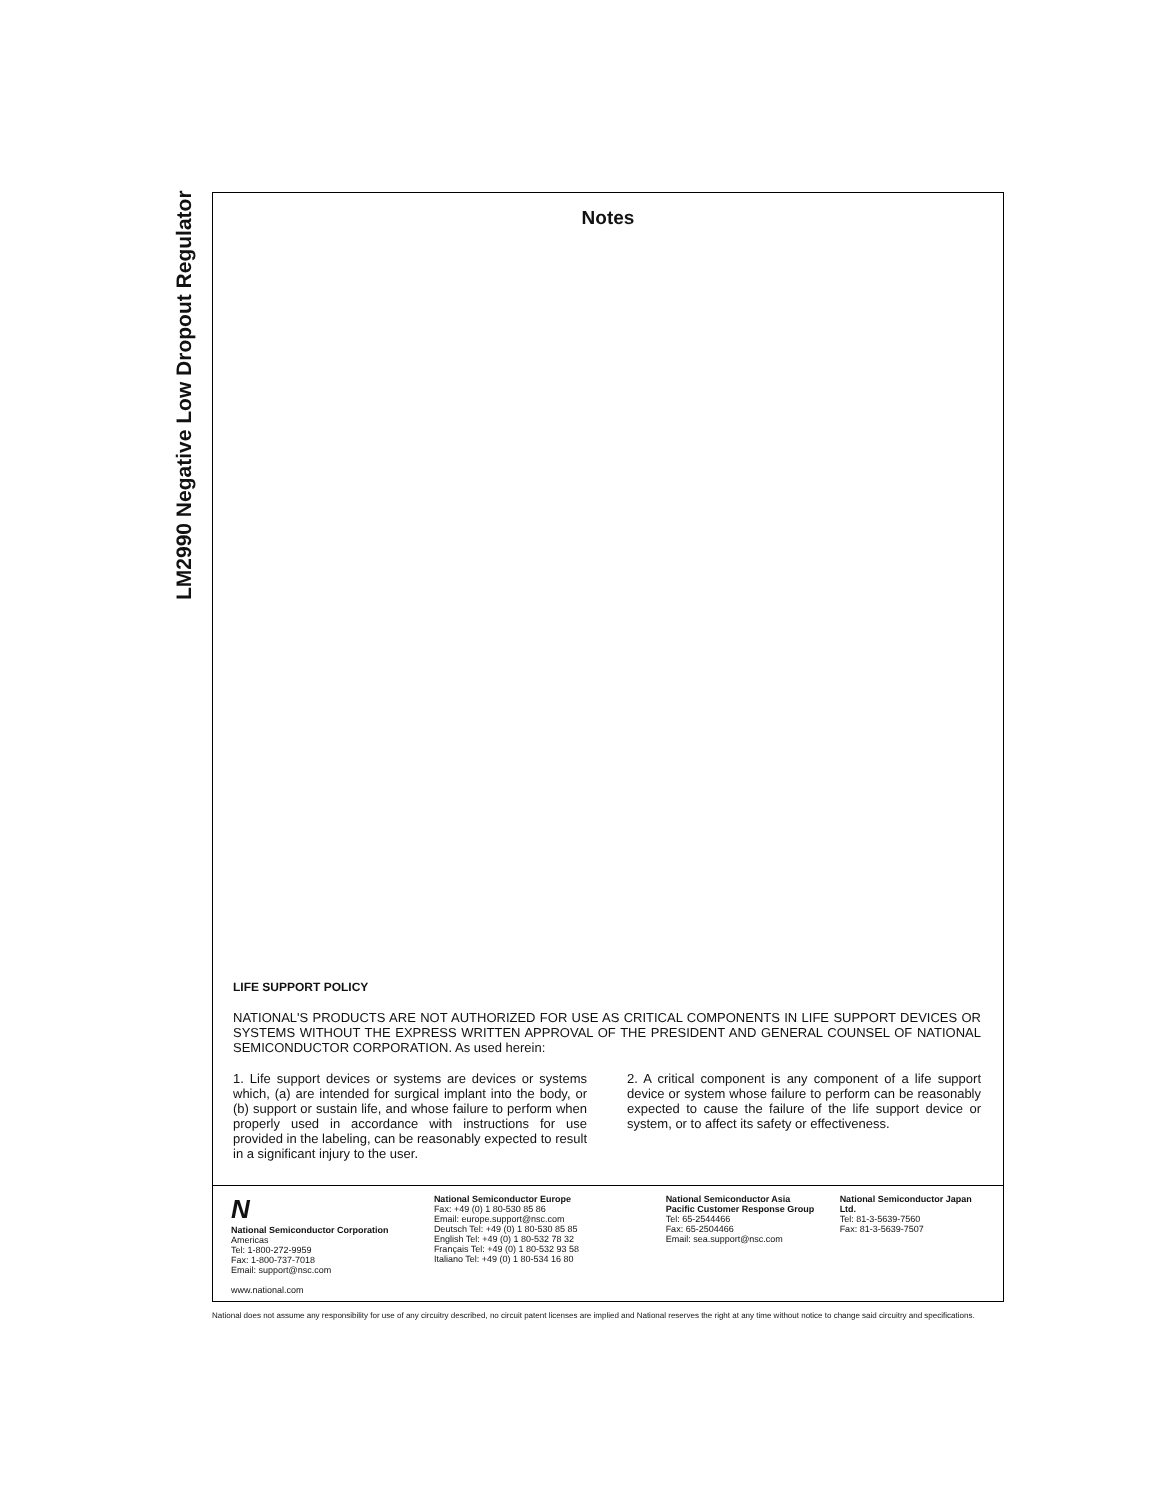LM2990 Negative Low Dropout Regulator
Notes
LIFE SUPPORT POLICY
NATIONAL'S PRODUCTS ARE NOT AUTHORIZED FOR USE AS CRITICAL COMPONENTS IN LIFE SUPPORT DEVICES OR SYSTEMS WITHOUT THE EXPRESS WRITTEN APPROVAL OF THE PRESIDENT AND GENERAL COUNSEL OF NATIONAL SEMICONDUCTOR CORPORATION. As used herein:
1. Life support devices or systems are devices or systems which, (a) are intended for surgical implant into the body, or (b) support or sustain life, and whose failure to perform when properly used in accordance with instructions for use provided in the labeling, can be reasonably expected to result in a significant injury to the user.
2. A critical component is any component of a life support device or system whose failure to perform can be reasonably expected to cause the failure of the life support device or system, or to affect its safety or effectiveness.
N
National Semiconductor Corporation
Americas
Tel: 1-800-272-9959
Fax: 1-800-737-7018
Email: support@nsc.com
www.national.com
National Semiconductor Europe
Fax: +49 (0) 1 80-530 85 86
Email: europe.support@nsc.com
Deutsch Tel: +49 (0) 1 80-530 85 85
English Tel: +49 (0) 1 80-532 78 32
Français Tel: +49 (0) 1 80-532 93 58
Italiano Tel: +49 (0) 1 80-534 16 80
National Semiconductor Asia Pacific Customer Response Group
Tel: 65-2544466
Fax: 65-2504466
Email: sea.support@nsc.com
National Semiconductor Japan Ltd.
Tel: 81-3-5639-7560
Fax: 81-3-5639-7507
National does not assume any responsibility for use of any circuitry described, no circuit patent licenses are implied and National reserves the right at any time without notice to change said circuitry and specifications.